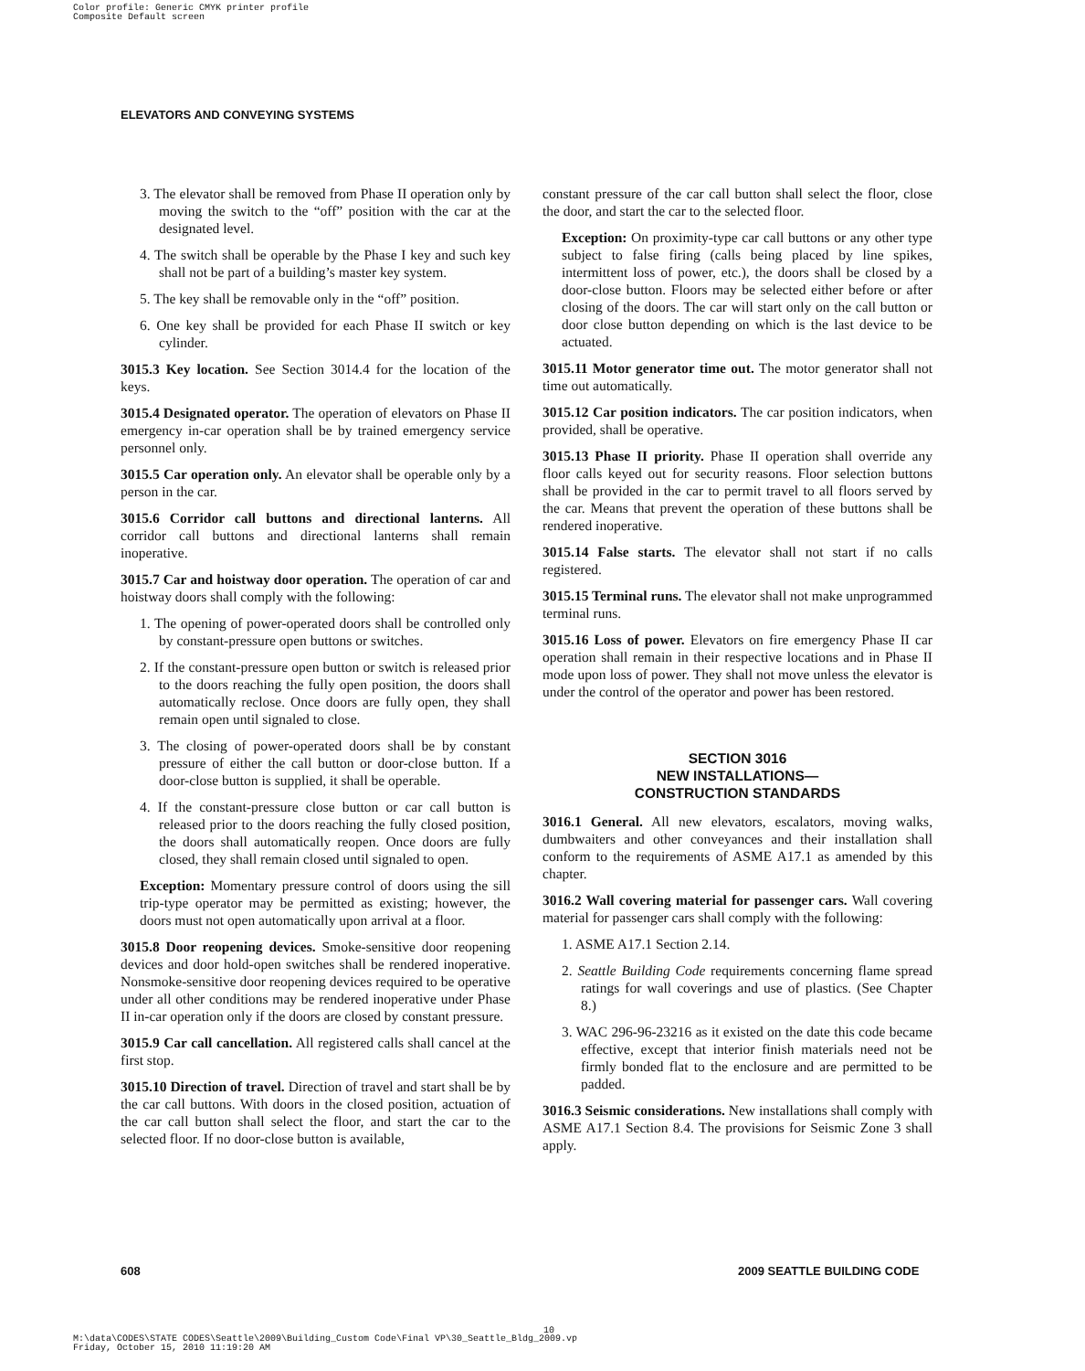Color profile: Generic CMYK printer profile
Composite Default screen
ELEVATORS AND CONVEYING SYSTEMS
3. The elevator shall be removed from Phase II operation only by moving the switch to the “off” position with the car at the designated level.
4. The switch shall be operable by the Phase I key and such key shall not be part of a building’s master key system.
5. The key shall be removable only in the “off” position.
6. One key shall be provided for each Phase II switch or key cylinder.
3015.3 Key location. See Section 3014.4 for the location of the keys.
3015.4 Designated operator. The operation of elevators on Phase II emergency in-car operation shall be by trained emergency service personnel only.
3015.5 Car operation only. An elevator shall be operable only by a person in the car.
3015.6 Corridor call buttons and directional lanterns. All corridor call buttons and directional lanterns shall remain inoperative.
3015.7 Car and hoistway door operation. The operation of car and hoistway doors shall comply with the following:
1. The opening of power-operated doors shall be controlled only by constant-pressure open buttons or switches.
2. If the constant-pressure open button or switch is released prior to the doors reaching the fully open position, the doors shall automatically reclose. Once doors are fully open, they shall remain open until signaled to close.
3. The closing of power-operated doors shall be by constant pressure of either the call button or door-close button. If a door-close button is supplied, it shall be operable.
4. If the constant-pressure close button or car call button is released prior to the doors reaching the fully closed position, the doors shall automatically reopen. Once doors are fully closed, they shall remain closed until signaled to open.
Exception: Momentary pressure control of doors using the sill trip-type operator may be permitted as existing; however, the doors must not open automatically upon arrival at a floor.
3015.8 Door reopening devices. Smoke-sensitive door reopening devices and door hold-open switches shall be rendered inoperative. Nonsmoke-sensitive door reopening devices required to be operative under all other conditions may be rendered inoperative under Phase II in-car operation only if the doors are closed by constant pressure.
3015.9 Car call cancellation. All registered calls shall cancel at the first stop.
3015.10 Direction of travel. Direction of travel and start shall be by the car call buttons. With doors in the closed position, actuation of the car call button shall select the floor, and start the car to the selected floor. If no door-close button is available,
constant pressure of the car call button shall select the floor, close the door, and start the car to the selected floor.
Exception: On proximity-type car call buttons or any other type subject to false firing (calls being placed by line spikes, intermittent loss of power, etc.), the doors shall be closed by a door-close button. Floors may be selected either before or after closing of the doors. The car will start only on the call button or door close button depending on which is the last device to be actuated.
3015.11 Motor generator time out. The motor generator shall not time out automatically.
3015.12 Car position indicators. The car position indicators, when provided, shall be operative.
3015.13 Phase II priority. Phase II operation shall override any floor calls keyed out for security reasons. Floor selection buttons shall be provided in the car to permit travel to all floors served by the car. Means that prevent the operation of these buttons shall be rendered inoperative.
3015.14 False starts. The elevator shall not start if no calls registered.
3015.15 Terminal runs. The elevator shall not make unprogrammed terminal runs.
3015.16 Loss of power. Elevators on fire emergency Phase II car operation shall remain in their respective locations and in Phase II mode upon loss of power. They shall not move unless the elevator is under the control of the operator and power has been restored.
SECTION 3016
NEW INSTALLATIONS—
CONSTRUCTION STANDARDS
3016.1 General. All new elevators, escalators, moving walks, dumbwaiters and other conveyances and their installation shall conform to the requirements of ASME A17.1 as amended by this chapter.
3016.2 Wall covering material for passenger cars. Wall covering material for passenger cars shall comply with the following:
1. ASME A17.1 Section 2.14.
2. Seattle Building Code requirements concerning flame spread ratings for wall coverings and use of plastics. (See Chapter 8.)
3. WAC 296-96-23216 as it existed on the date this code became effective, except that interior finish materials need not be firmly bonded flat to the enclosure and are permitted to be padded.
3016.3 Seismic considerations. New installations shall comply with ASME A17.1 Section 8.4. The provisions for Seismic Zone 3 shall apply.
608 2009 SEATTLE BUILDING CODE
10
M:\data\CODES\STATE CODES\Seattle\2009\Building_Custom Code\Final VP\30_Seattle_Bldg_2009.vp
Friday, October 15, 2010 11:19:20 AM